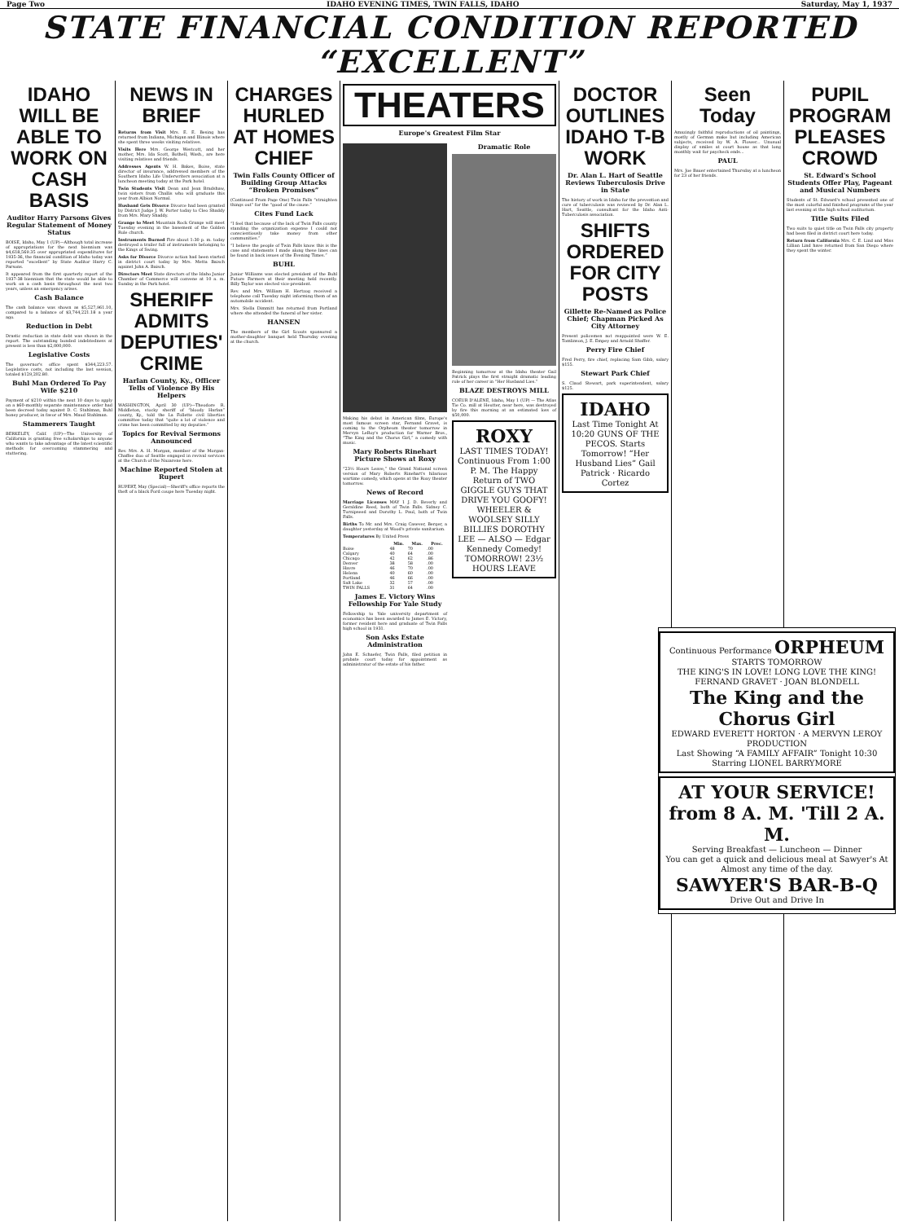Page Two IDAHO EVENING TIMES, TWIN FALLS, IDAHO Saturday, May 1, 1937
STATE FINANCIAL CONDITION REPORTED “EXCELLENT”
IDAHO WILL BE ABLE TO WORK ON CASH BASIS
Auditor Harry Parsons Gives Regular Statement of Money Status
BOISE, Idaho, May 1 (UP)—Although total increase of appropriations for the next biennium was $4,618,569.35 over appropriated expenditures for 1935-36, the financial condition of Idaho today was reported “excellent” by State Auditor Harry C. Parsons.
It appeared from the first quarterly report of the 1937-38 biennium that the state would be able to work on a cash basis throughout the next two years, unless an emergency arises.
Cash Balance
The cash balance was shown as $5,527,961.10, compared to a balance of $3,744,221.18 a year ago.
Reduction in Debt
Drastic reduction in state debt was shown in the report. The outstanding bonded indebtedness at present is less than $2,000,000.
Legislative Costs
The governor's office spent $344,223.57. Legislative costs, not including the last session, totaled $129,202.80.
Buhl Man Ordered To Pay Wife $210
Payment of $210 within the next 10 days to apply on a $60-monthly separate maintenance order had been decreed today against D. C. Stahlman, Buhl honey producer, in favor of Mrs. Maud Stahlman.
Stammerers Taught
BERKELEY, Calif. (UP)—The University of California is granting free scholarships to anyone who wants to take advantage of the latest scientific methods for overcoming stammering and stuttering.
NEWS IN BRIEF
Returns from Visit Mrs. E. E. Besing has returned from Indiana, Michigan and Illinois where she spent three weeks visiting relatives.
Visits Here Mrs. George Westcott, and her mother, Mrs. Ida Scott, Bothell, Wash., are here visiting relatives and friends.
Addresses Agents W. H. Bakes, Boise, state director of insurance, addressed members of the Southern Idaho Life Underwriters association at a luncheon meeting today at the Park hotel.
Twin Students Visit Dean and Jean Bradshaw, twin sisters from Challis who will graduate this year from Albion Normal.
Husband Gets Divorce Divorce had been granted by District Judge J. W. Porter today to Cleo Shaddy from Mrs. Mary Shaddy.
Grange to Meet Mountain Rock Grange will meet Tuesday evening in the basement of the Golden Rule church.
Instruments Burned Fire about 1:30 p. m. today destroyed a trailer full of instruments belonging to the Kings of Swing.
Asks for Divorce Divorce action had been started in district court today by Mrs. Metta Baisch against John A. Baisch.
Directors Meet State directors of the Idaho Junior Chamber of Commerce will convene at 10 a. m. Sunday in the Park hotel.
SHERIFF ADMITS DEPUTIES' CRIME
Harlan County, Ky., Officer Tells of Violence By His Helpers
WASHINGTON, April 30 (UP)—Theodore R. Middleton, stocky sheriff of “bloody Harlan” county, Ky., told the La Follette civil liberties committee today that “quite a lot of violence and crime has been committed by my deputies.”
Topics for Revival Sermons Announced
Rev. Mrs. A. H. Morgan, member of the Morgan-Chaffee duo of Seattle engaged in revival services at the Church of the Nazarene here.
Machine Reported Stolen at Rupert
RUPERT, May (Special)—Sheriff's office reports the theft of a black Ford coupe here Tuesday night.
CHARGES HURLED AT HOMES CHIEF
Twin Falls County Officer of Building Group Attacks “Broken Promises”
(Continued From Page One) Twin Falls “straighten things out” for the “good of the cause.”
Cites Fund Lack
“I feel that because of the lack of Twin Falls county standing the organization expense I could not conscientiously take money from other communities.”
“I believe the people of Twin Falls know this is the case and statements I made along these lines can be found in back issues of the Evening Times.”
BUHL
Junior Williams was elected president of the Buhl Future Farmers at their meeting held recently. Billy Taylor was elected vice-president.
Rev. and Mrs. William H. Hertzog received a telephone call Tuesday night informing them of an automobile accident.
Mrs. Stella Dimmitt has returned from Portland where she attended the funeral of her sister.
HANSEN
The members of the Girl Scouts sponsored a mother-daughter banquet held Thursday evening at the church.
THEATERS
Europe's Greatest Film Star
Making his debut in American films, Europe's most famous screen star, Fernand Gravet, is coming to the Orpheum theater tomorrow in Mervyn LeRoy's production for Warner Bros., “The King and the Chorus Girl,” a comedy with music.
Mary Roberts Rinehart Picture Shows at Roxy
“23½ Hours Leave,” the Grand National screen version of Mary Roberts Rinehart's hilarious wartime comedy, which opens at the Roxy theater tomorrow.
News of Record
Marriage Licenses MAY 1 J. D. Beverly and Geraldine Reed, both of Twin Falls. Sidney C. Turnipseed and Dorothy L. Paul, both of Twin Falls.
Births To Mr. and Mrs. Craig Casever, Berger, a daughter yesterday at Wood's private sanitarium.
Temperatures By United Press
| | Min. | Max. | Prec. |
| --- | --- | --- | --- |
| Boise | 48 | 70 | .00 |
| Calgary | 40 | 64 | .00 |
| Chicago | 42 | 62 | .86 |
| Denver | 38 | 58 | .00 |
| Havre | 46 | 70 | .00 |
| Helena | 40 | 60 | .00 |
| Portland | 46 | 66 | .00 |
| Salt Lake | 32 | 57 | .00 |
| TWIN FALLS | 31 | 64 | .00 |
James E. Victory Wins Fellowship For Yale Study
Fellowship to Yale university department of economics has been awarded to James E. Victory, former resident here and graduate of Twin Falls high school in 1931.
Son Asks Estate Administration
John E. Schaefer, Twin Falls, filed petition in probate court today for appointment as administrator of the estate of his father.
Dramatic Role
Beginning tomorrow at the Idaho theater Gail Patrick plays the first straight dramatic leading role of her career in “Her Husband Lies.”
BLAZE DESTROYS MILL
COEUR D'ALENE, Idaho, May 1 (UP) — The Atlas Tie Co. mill at Heutter, near here, was destroyed by fire this morning at an estimated loss of $50,000.
ROXY
LAST TIMES TODAY! Continuous From 1:00 P. M. The Happy Return of TWO GIGGLE GUYS THAT DRIVE YOU GOOFY! WHEELER & WOOLSEY SILLY BILLIES DOROTHY LEE — ALSO — Edgar Kennedy Comedy! TOMORROW! 23½ HOURS LEAVE
DOCTOR OUTLINES IDAHO T-B WORK
Dr. Alan L. Hart of Seattle Reviews Tuberculosis Drive in State
The history of work in Idaho for the prevention and cure of tuberculosis was reviewed by Dr. Alan L. Hart, Seattle, consultant for the Idaho Anti-Tuberculosis association.
SHIFTS ORDERED FOR CITY POSTS
Gillette Re-Named as Police Chief; Chapman Picked As City Attorney
Present policemen not reappointed were W. E. Tomlinson, J. E. Empey and Arnold Shaffer.
Perry Fire Chief
Fred Perry, fire chief, replacing Sam Gibb, salary $155.
Stewart Park Chief
S. Claud Stewart, park superintendent, salary $125.
IDAHO
Last Time Tonight At 10:20 GUNS OF THE PECOS. Starts Tomorrow! “Her Husband Lies” Gail Patrick · Ricardo Cortez
Seen Today
Amazingly faithful reproductions of oil paintings, mostly of German make but including American subjects, received by W. A. Flower... Unusual display of smiles at court house as that long monthly wait for paycheck ends...
PAUL
Mrs. Joe Bauer entertained Thursday at a luncheon for 23 of her friends.
PUPIL PROGRAM PLEASES CROWD
St. Edward's School Students Offer Play, Pageant and Musical Numbers
Students of St. Edward's school presented one of the most colorful and finished programs of the year last evening at the high school auditorium.
Title Suits Filed
Two suits to quiet title on Twin Falls city property had been filed in district court here today.
Return from California Mrs. C. E. Lind and Miss Lillian Lind have returned from San Diego where they spent the winter.
Continuous Performance ORPHEUM STARTS TOMORROW
THE KING'S IN LOVE! LONG LOVE THE KING!
FERNAND GRAVET · JOAN BLONDELL
The King and the Chorus Girl
EDWARD EVERETT HORTON · A MERVYN LEROY PRODUCTION
Last Showing “A FAMILY AFFAIR” Tonight 10:30 Starring LIONEL BARRYMORE
AT YOUR SERVICE!
from 8 A. M. 'Till 2 A. M.
Serving Breakfast — Luncheon — Dinner
You can get a quick and delicious meal at Sawyer's At Almost any time of the day.
SAWYER'S BAR-B-Q
Drive Out and Drive In